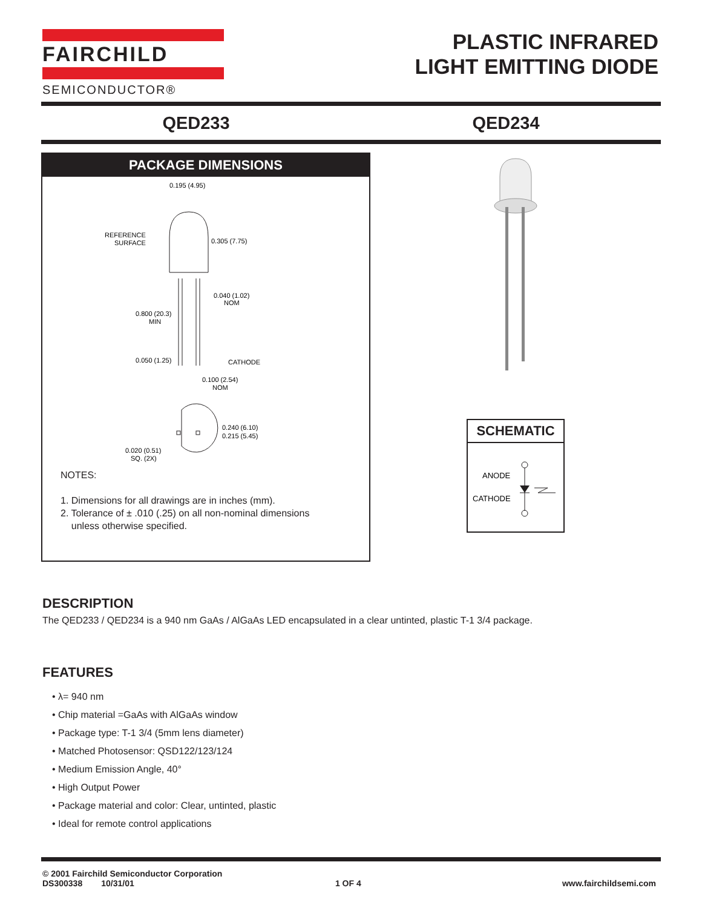FAIRCHILD
SEMICONDUCTOR®
PLASTIC INFRARED
LIGHT EMITTING DIODE
QED233 QED234
PACKAGE DIMENSIONS
0.195 (4.95)
REFERENCE
SURFACE
0.305 (7.75)
0.040 (1.02)
NOM
0.800 (20.3)
MIN
0.050 (1.25)
CATHODE
0.100 (2.54)
NOM
0.240 (6.10)
0.215 (5.45)
0.020 (0.51)
SQ. (2X)
NOTES:
1. Dimensions for all drawings are in inches (mm).
2. Tolerance of ± .010 (.25) on all non-nominal dimensions
unless otherwise specified.
SCHEMATIC
ANODE
CATHODE
DESCRIPTION
The QED233 / QED234 is a 940 nm GaAs / AlGaAs LED encapsulated in a clear untinted, plastic T-1 3/4 package.
FEATURES
• λ= 940 nm
• Chip material =GaAs with AlGaAs window
• Package type: T-1 3/4 (5mm lens diameter)
• Matched Photosensor: QSD122/123/124
• Medium Emission Angle, 40°
• High Output Power
• Package material and color: Clear, untinted, plastic
• Ideal for remote control applications
© 2001 Fairchild Semiconductor Corporation
DS300338 10/31/01 1 OF 4 www.fairchildsemi.com